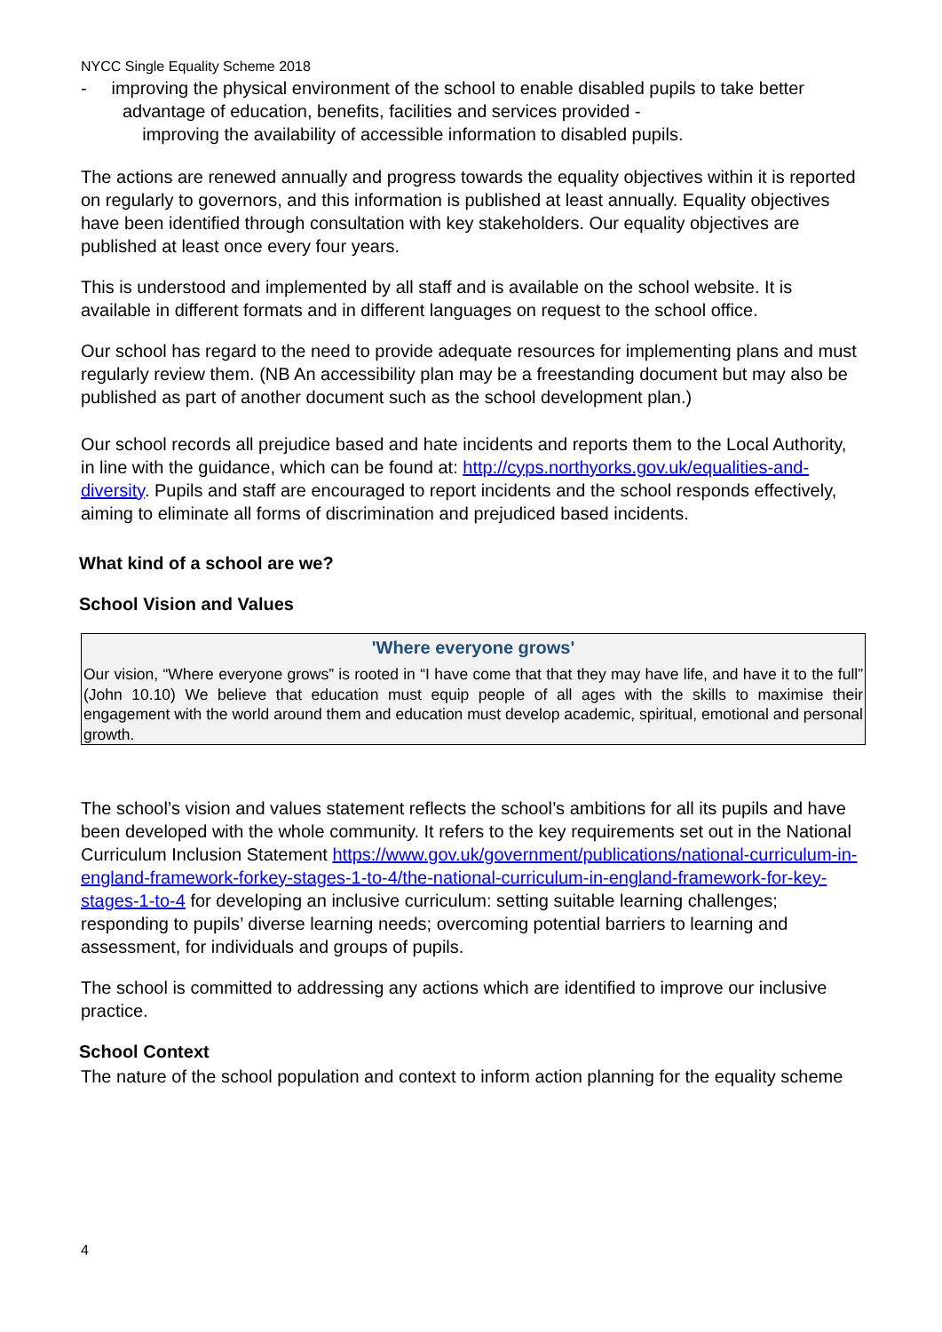NYCC Single Equality Scheme 2018
- improving the physical environment of the school to enable disabled pupils to take better advantage of education, benefits, facilities and services provided -
improving the availability of accessible information to disabled pupils.
The actions are renewed annually and progress towards the equality objectives within it is reported on regularly to governors, and this information is published at least annually. Equality objectives have been identified through consultation with key stakeholders. Our equality objectives are published at least once every four years.
This is understood and implemented by all staff and is available on the school website. It is available in different formats and in different languages on request to the school office.
Our school has regard to the need to provide adequate resources for implementing plans and must regularly review them. (NB An accessibility plan may be a freestanding document but may also be published as part of another document such as the school development plan.)
Our school records all prejudice based and hate incidents and reports them to the Local Authority, in line with the guidance, which can be found at: http://cyps.northyorks.gov.uk/equalities-and-diversity. Pupils and staff are encouraged to report incidents and the school responds effectively, aiming to eliminate all forms of discrimination and prejudiced based incidents.
What kind of a school are we?
School Vision and Values
'Where everyone grows'
Our vision, “Where everyone grows” is rooted in “I have come that that they may have life, and have it to the full” (John 10.10) We believe that education must equip people of all ages with the skills to maximise their engagement with the world around them and education must develop academic, spiritual, emotional and personal growth.
The school’s vision and values statement reflects the school’s ambitions for all its pupils and have been developed with the whole community. It refers to the key requirements set out in the National Curriculum Inclusion Statement https://www.gov.uk/government/publications/national-curriculum-in-england-framework-forkey-stages-1-to-4/the-national-curriculum-in-england-framework-for-key-stages-1-to-4 for developing an inclusive curriculum: setting suitable learning challenges; responding to pupils’ diverse learning needs; overcoming potential barriers to learning and assessment, for individuals and groups of pupils.
The school is committed to addressing any actions which are identified to improve our inclusive practice.
School Context
The nature of the school population and context to inform action planning for the equality scheme
4